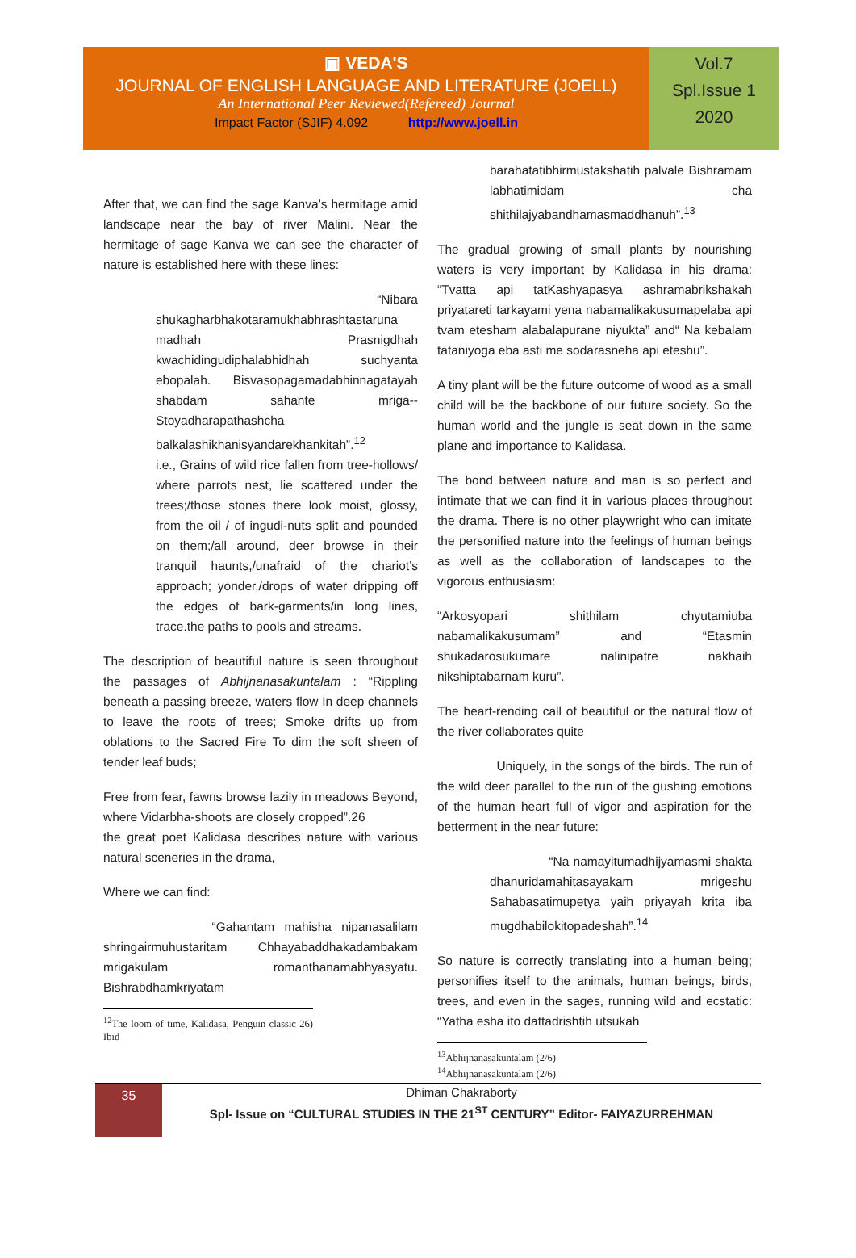▣ VEDA'S
JOURNAL OF ENGLISH LANGUAGE AND LITERATURE (JOELL)
An International Peer Reviewed(Refereed) Journal
Impact Factor (SJIF) 4.092 http://www.joell.in
Vol.7
Spl.Issue 1
2020
After that, we can find the sage Kanva’s hermitage amid landscape near the bay of river Malini. Near the hermitage of sage Kanva we can see the character of nature is established here with these lines:
“Nibara shukagharbhakotaramukhabhrashtastaruna madhah Prasnigdhah kwachidingudiphalabhidhah suchyanta ebopalah. Bisvasopagamadabhinnagatayah shabdam sahante mriga-- Stoyadharapathashcha balkalashikhanisyandarekhankitah”.<sup>12</sup>
i.e., Grains of wild rice fallen from tree-hollows/ where parrots nest, lie scattered under the trees;/those stones there look moist, glossy, from the oil / of ingudi-nuts split and pounded on them;/all around, deer browse in their tranquil haunts,/unafraid of the chariot’s approach; yonder,/drops of water dripping off the edges of bark-garments/in long lines, trace.the paths to pools and streams.
The description of beautiful nature is seen throughout the passages of Abhijnanasakuntalam : “Rippling beneath a passing breeze, waters flow In deep channels to leave the roots of trees; Smoke drifts up from oblations to the Sacred Fire To dim the soft sheen of tender leaf buds;
Free from fear, fawns browse lazily in meadows Beyond, where Vidarbha-shoots are closely cropped”.26
the great poet Kalidasa describes nature with various natural sceneries in the drama,
Where we can find:
“Gahantam mahisha nipanasalilam shringairmuhustaritam Chhayabaddhakadambakam mrigakulam romanthanamabhyasyatu. Bishrabdhamkriyatam
<sup>12</sup> The loom of time, Kalidasa, Penguin classic 26) Ibid
barahatatibhirmustakshatih palvale Bishramam labhatimidam cha shithilajyabandhamasmaddhanuh”.<sup>13</sup>
The gradual growing of small plants by nourishing waters is very important by Kalidasa in his drama: “Tvatta api tatKashyapasya ashramabrikshakah priyatareti tarkayami yena nabamalikakusumapelaba api tvam etesham alabalapurane niyukta” and“ Na kebalam tataniyoga eba asti me sodarasneha api eteshu”.
A tiny plant will be the future outcome of wood as a small child will be the backbone of our future society. So the human world and the jungle is seat down in the same plane and importance to Kalidasa.
The bond between nature and man is so perfect and intimate that we can find it in various places throughout the drama. There is no other playwright who can imitate the personified nature into the feelings of human beings as well as the collaboration of landscapes to the vigorous enthusiasm:
“Arkosyopari shithilam chyutamiuba nabamalikakusumam” and “Etasmin shukadarosukumare nalinipatre nakhaih nikshiptabarnam kuru”.
The heart-rending call of beautiful or the natural flow of the river collaborates quite
Uniquely, in the songs of the birds. The run of the wild deer parallel to the run of the gushing emotions of the human heart full of vigor and aspiration for the betterment in the near future:
“Na namayitumadhijyamasmi shakta dhanuridamahitasayakam mrigeshu Sahabasatimupetya yaih priyayah krita iba mugdhabilokitopadeshah”.<sup>14</sup>
So nature is correctly translating into a human being; personifies itself to the animals, human beings, birds, trees, and even in the sages, running wild and ecstatic: “Yatha esha ito dattadrishtih utsukah
<sup>13</sup> Abhijnanasakuntalam (2/6)
<sup>14</sup> Abhijnanasakuntalam (2/6)
35
Dhiman Chakraborty
Spl- Issue on “CULTURAL STUDIES IN THE 21<sup>ST</sup> CENTURY” Editor- FAIYAZURREHMAN